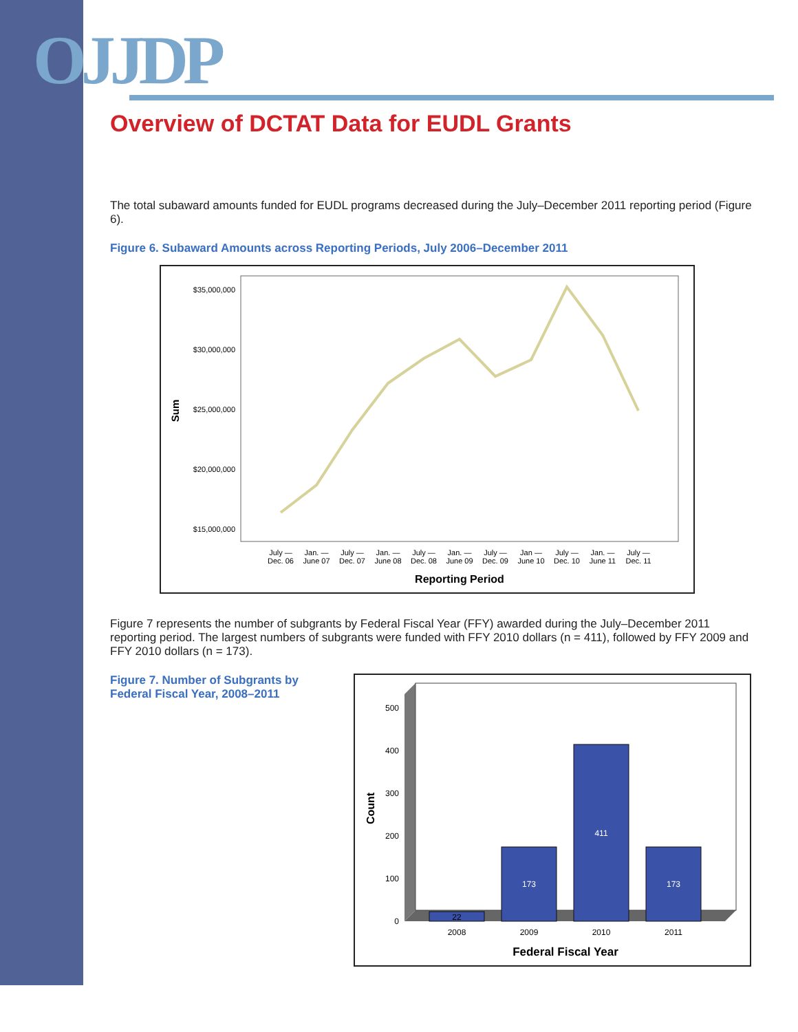OJJDP
Overview of DCTAT Data for EUDL Grants
The total subaward amounts funded for EUDL programs decreased during the July–December 2011 reporting period (Figure 6).
Figure 6. Subaward Amounts across Reporting Periods, July 2006–December 2011
$35,000,000
$30,000,000
$25,000,000
$20,000,000
$15,000,000
Sum
July —
Dec. 06
Jan. —
June 07
July —
Dec. 07
Jan. —
June 08
July —
Dec. 08
Jan. —
June 09
July —
Dec. 09
Jan —
June 10
July —
Dec. 10
Jan. —
June 11
July —
Dec. 11
Reporting Period
Figure 7 represents the number of subgrants by Federal Fiscal Year (FFY) awarded during the July–December 2011 reporting period. The largest numbers of subgrants were funded with FFY 2010 dollars (n = 411), followed by FFY 2009 and FFY 2010 dollars (n = 173).
Figure 7. Number of Subgrants by Federal Fiscal Year, 2008–2011
500
400
300
200
100
0
Count
22
173
411
173
2008
2009
2010
2011
Federal Fiscal Year